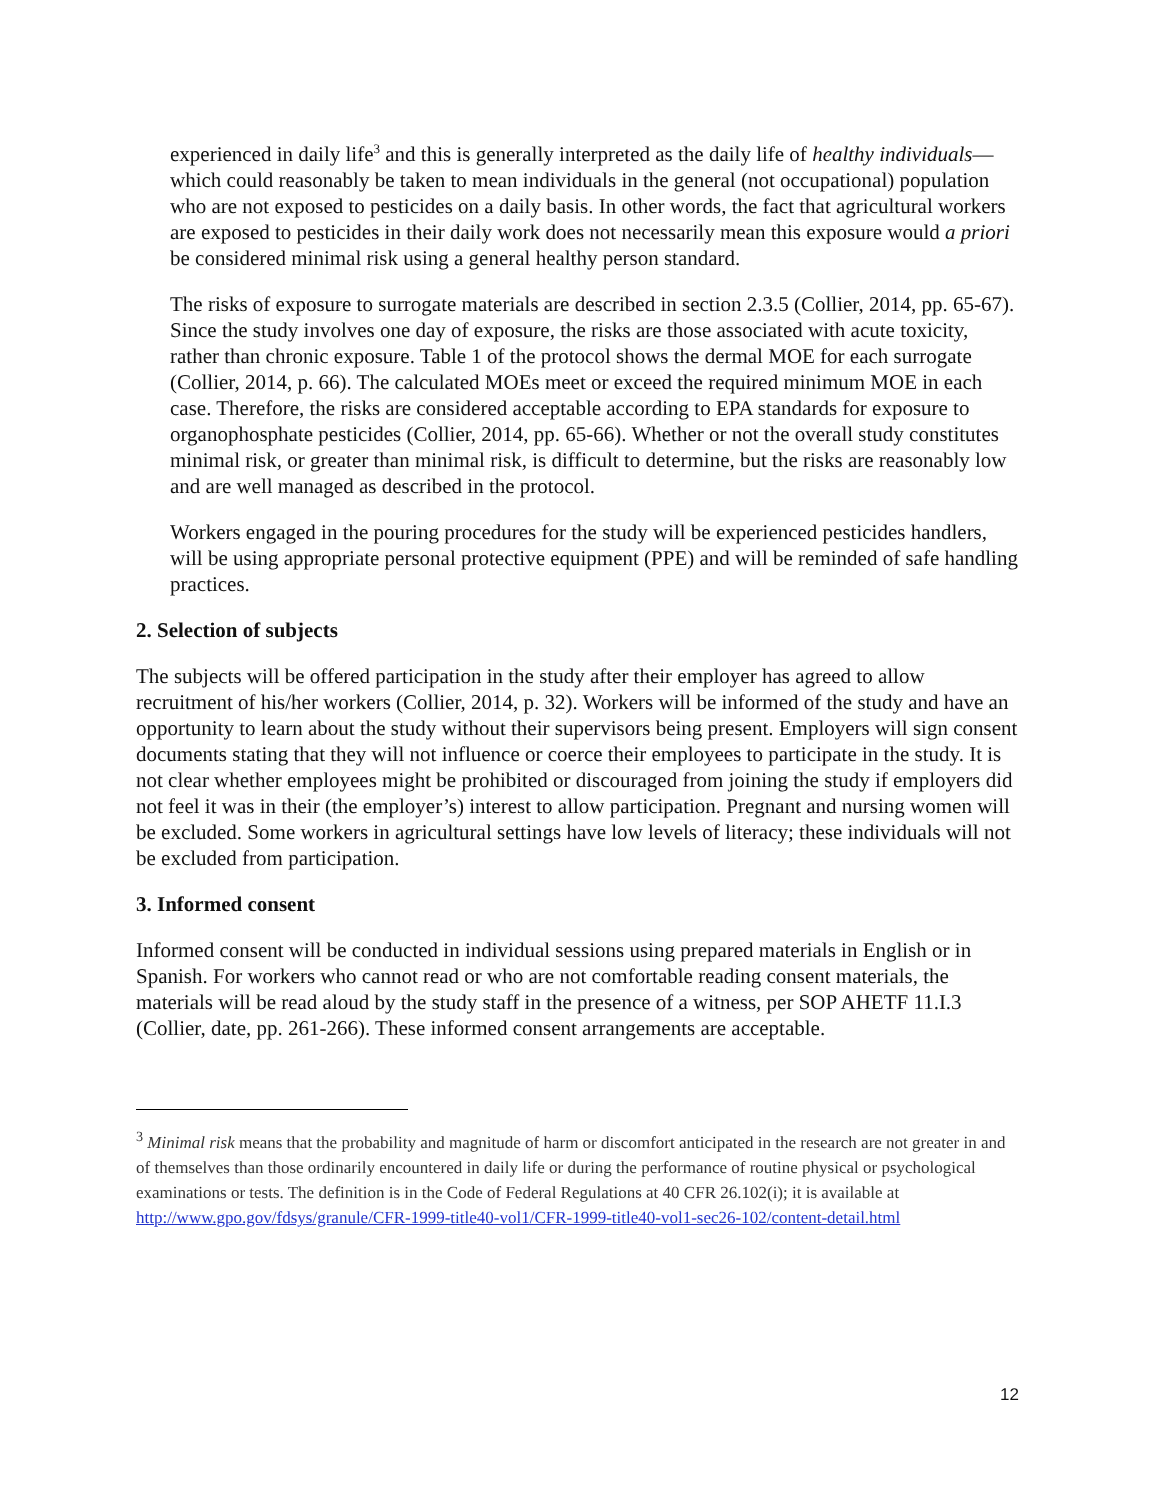experienced in daily life<sup>3</sup> and this is generally interpreted as the daily life of healthy individuals—which could reasonably be taken to mean individuals in the general (not occupational) population who are not exposed to pesticides on a daily basis. In other words, the fact that agricultural workers are exposed to pesticides in their daily work does not necessarily mean this exposure would a priori be considered minimal risk using a general healthy person standard.
The risks of exposure to surrogate materials are described in section 2.3.5 (Collier, 2014, pp. 65-67). Since the study involves one day of exposure, the risks are those associated with acute toxicity, rather than chronic exposure. Table 1 of the protocol shows the dermal MOE for each surrogate (Collier, 2014, p. 66). The calculated MOEs meet or exceed the required minimum MOE in each case. Therefore, the risks are considered acceptable according to EPA standards for exposure to organophosphate pesticides (Collier, 2014, pp. 65-66). Whether or not the overall study constitutes minimal risk, or greater than minimal risk, is difficult to determine, but the risks are reasonably low and are well managed as described in the protocol.
Workers engaged in the pouring procedures for the study will be experienced pesticides handlers, will be using appropriate personal protective equipment (PPE) and will be reminded of safe handling practices.
2. Selection of subjects
The subjects will be offered participation in the study after their employer has agreed to allow recruitment of his/her workers (Collier, 2014, p. 32). Workers will be informed of the study and have an opportunity to learn about the study without their supervisors being present. Employers will sign consent documents stating that they will not influence or coerce their employees to participate in the study. It is not clear whether employees might be prohibited or discouraged from joining the study if employers did not feel it was in their (the employer’s) interest to allow participation. Pregnant and nursing women will be excluded. Some workers in agricultural settings have low levels of literacy; these individuals will not be excluded from participation.
3. Informed consent
Informed consent will be conducted in individual sessions using prepared materials in English or in Spanish. For workers who cannot read or who are not comfortable reading consent materials, the materials will be read aloud by the study staff in the presence of a witness, per SOP AHETF 11.I.3 (Collier, date, pp. 261-266). These informed consent arrangements are acceptable.
<sup>3</sup> Minimal risk means that the probability and magnitude of harm or discomfort anticipated in the research are not greater in and of themselves than those ordinarily encountered in daily life or during the performance of routine physical or psychological examinations or tests. The definition is in the Code of Federal Regulations at 40 CFR 26.102(i); it is available at http://www.gpo.gov/fdsys/granule/CFR-1999-title40-vol1/CFR-1999-title40-vol1-sec26-102/content-detail.html
12